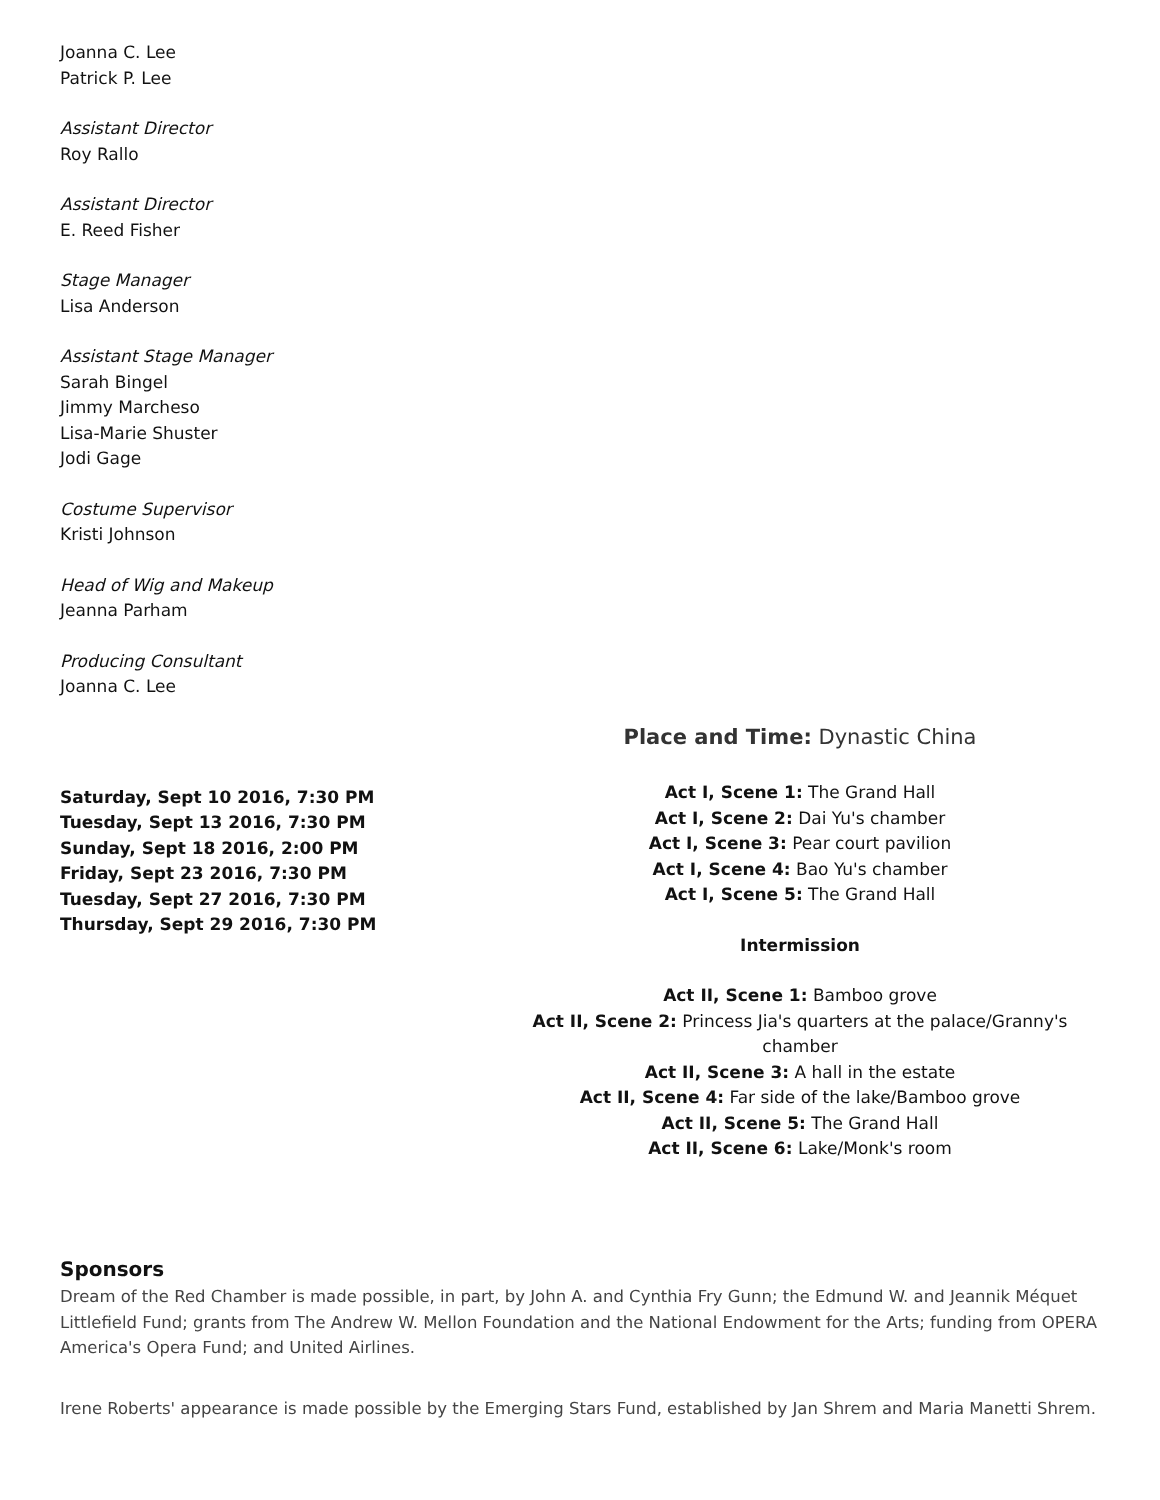Joanna C. Lee
Patrick P. Lee
Assistant Director
Roy Rallo
Assistant Director
E. Reed Fisher
Stage Manager
Lisa Anderson
Assistant Stage Manager
Sarah Bingel
Jimmy Marcheso
Lisa-Marie Shuster
Jodi Gage
Costume Supervisor
Kristi Johnson
Head of Wig and Makeup
Jeanna Parham
Producing Consultant
Joanna C. Lee
Saturday, Sept 10 2016, 7:30 PM
Tuesday, Sept 13 2016, 7:30 PM
Sunday, Sept 18 2016, 2:00 PM
Friday, Sept 23 2016, 7:30 PM
Tuesday, Sept 27 2016, 7:30 PM
Thursday, Sept 29 2016, 7:30 PM
Place and Time: Dynastic China
Act I, Scene 1: The Grand Hall
Act I, Scene 2: Dai Yu's chamber
Act I, Scene 3: Pear court pavilion
Act I, Scene 4: Bao Yu's chamber
Act I, Scene 5: The Grand Hall
Intermission
Act II, Scene 1: Bamboo grove
Act II, Scene 2: Princess Jia's quarters at the palace/Granny's chamber
Act II, Scene 3: A hall in the estate
Act II, Scene 4: Far side of the lake/Bamboo grove
Act II, Scene 5: The Grand Hall
Act II, Scene 6: Lake/Monk's room
Sponsors
Dream of the Red Chamber is made possible, in part, by John A. and Cynthia Fry Gunn; the Edmund W. and Jeannik Méquet Littlefield Fund; grants from The Andrew W. Mellon Foundation and the National Endowment for the Arts; funding from OPERA America's Opera Fund; and United Airlines.
Irene Roberts' appearance is made possible by the Emerging Stars Fund, established by Jan Shrem and Maria Manetti Shrem.